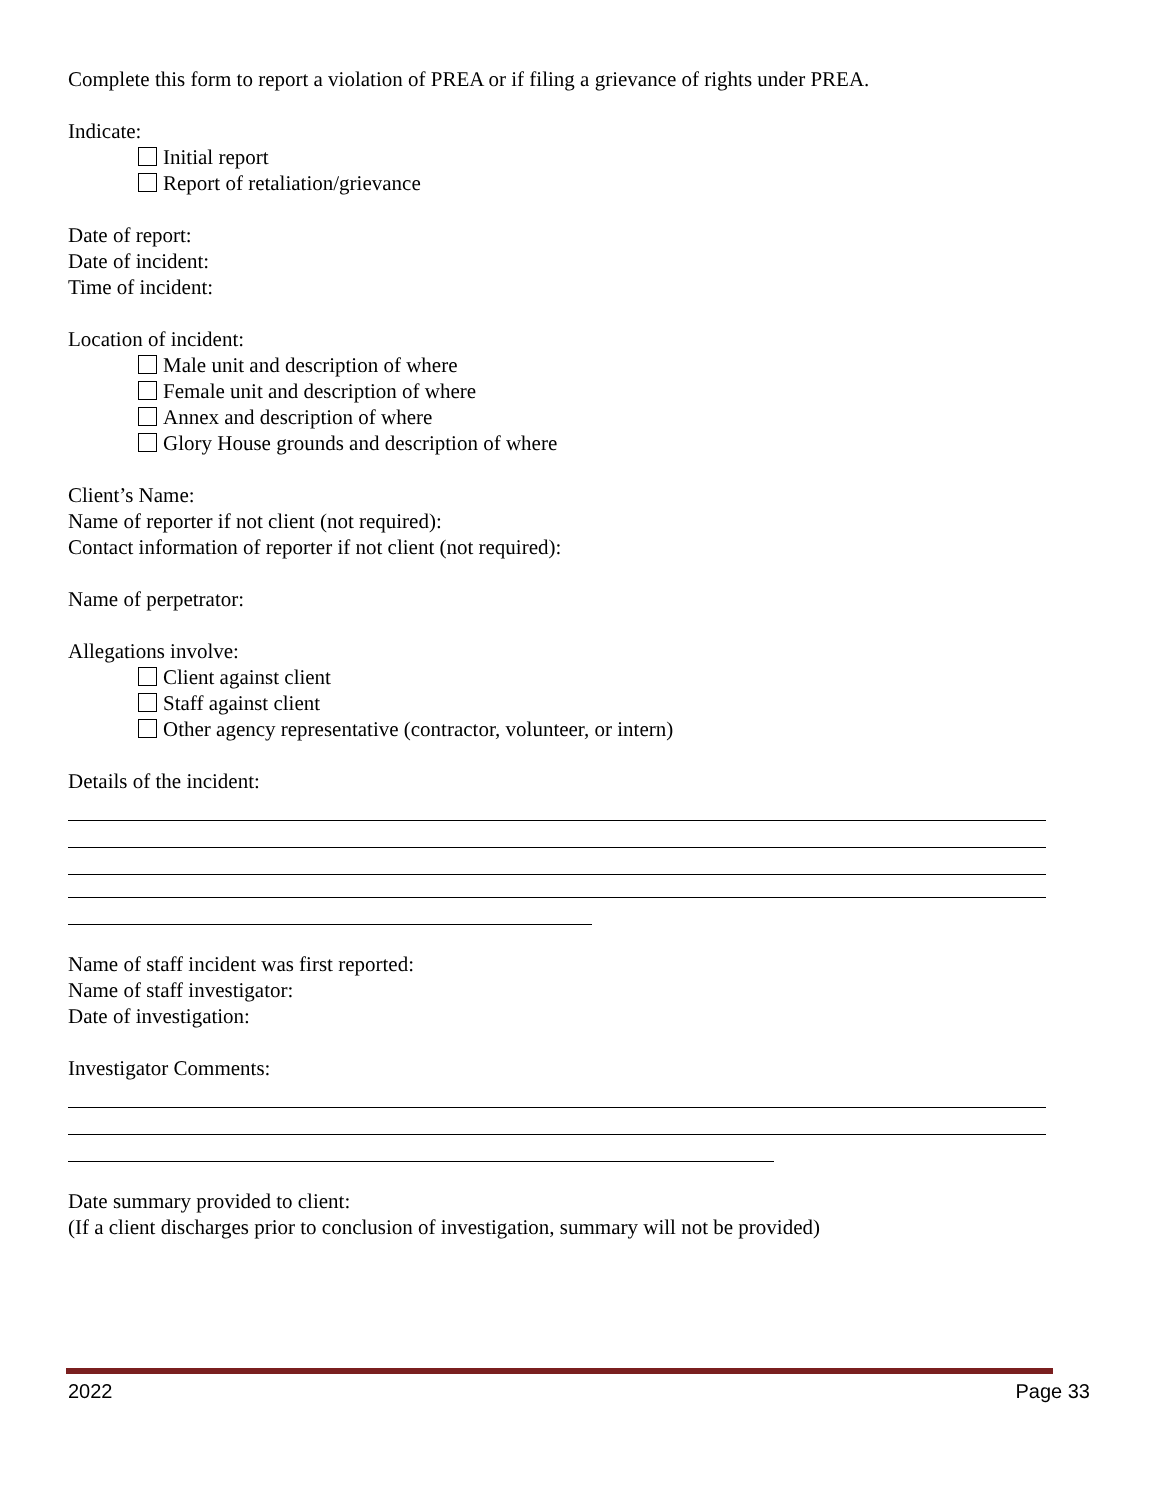Complete this form to report a violation of PREA or if filing a grievance of rights under PREA.
Indicate:
Initial report
Report of retaliation/grievance
Date of report:
Date of incident:
Time of incident:
Location of incident:
Male unit and description of where
Female unit and description of where
Annex and description of where
Glory House grounds and description of where
Client’s Name:
Name of reporter if not client (not required):
Contact information of reporter if not client (not required):
Name of perpetrator:
Allegations involve:
Client against client
Staff against client
Other agency representative (contractor, volunteer, or intern)
Details of the incident:
Name of staff incident was first reported:
Name of staff investigator:
Date of investigation:
Investigator Comments:
Date summary provided to client:
(If a client discharges prior to conclusion of investigation, summary will not be provided)
2022 Page 33